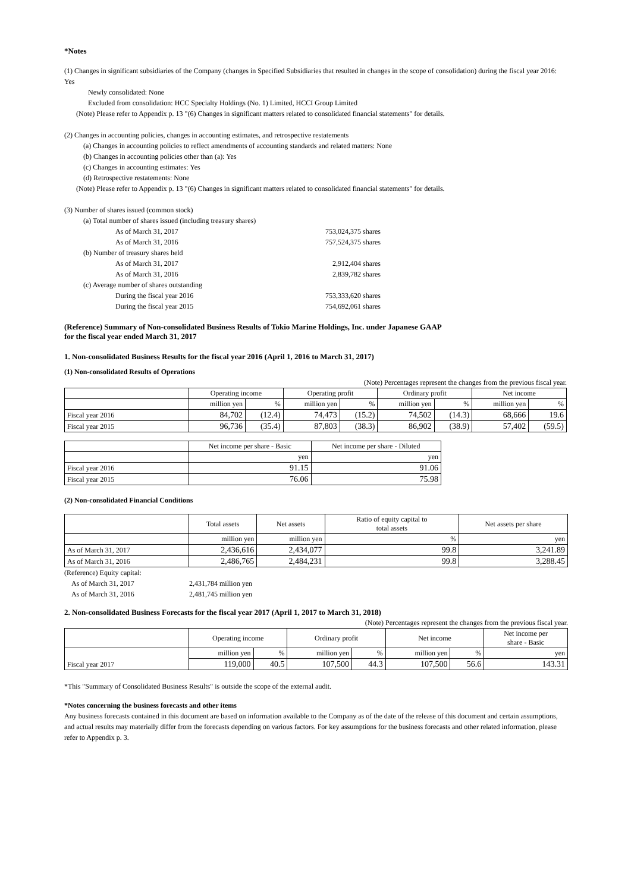*Notes
(1) Changes in significant subsidiaries of the Company (changes in Specified Subsidiaries that resulted in changes in the scope of consolidation) during the fiscal year 2016: Yes
Newly consolidated: None
Excluded from consolidation: HCC Specialty Holdings (No. 1) Limited, HCCI Group Limited
(Note) Please refer to Appendix p. 13 "(6) Changes in significant matters related to consolidated financial statements" for details.
(2) Changes in accounting policies, changes in accounting estimates, and retrospective restatements
(a) Changes in accounting policies to reflect amendments of accounting standards and related matters: None
(b) Changes in accounting policies other than (a): Yes
(c) Changes in accounting estimates: Yes
(d) Retrospective restatements: None
(Note) Please refer to Appendix p. 13 "(6) Changes in significant matters related to consolidated financial statements" for details.
(3) Number of shares issued (common stock)
| (a) Total number of shares issued (including treasury shares) | |
| As of March 31, 2017 | 753,024,375 shares |
| As of March 31, 2016 | 757,524,375 shares |
| (b) Number of treasury shares held | |
| As of March 31, 2017 | 2,912,404 shares |
| As of March 31, 2016 | 2,839,782 shares |
| (c) Average number of shares outstanding | |
| During the fiscal year 2016 | 753,333,620 shares |
| During the fiscal year 2015 | 754,692,061 shares |
(Reference) Summary of Non-consolidated Business Results of Tokio Marine Holdings, Inc. under Japanese GAAP
for the fiscal year ended March 31, 2017
1. Non-consolidated Business Results for the fiscal year 2016 (April 1, 2016 to March 31, 2017)
(1) Non-consolidated Results of Operations
(Note) Percentages represent the changes from the previous fiscal year.
| | Operating income | | Operating profit | | Ordinary profit | | Net income | |
| | million yen | % | million yen | % | million yen | % | million yen | % |
| Fiscal year 2016 | 84,702 | (12.4) | 74,473 | (15.2) | 74,502 | (14.3) | 68,666 | 19.6 |
| Fiscal year 2015 | 96,736 | (35.4) | 87,803 | (38.3) | 86,902 | (38.9) | 57,402 | (59.5) |
| | Net income per share - Basic | Net income per share - Diluted |
| | yen | yen |
| Fiscal year 2016 | 91.15 | 91.06 |
| Fiscal year 2015 | 76.06 | 75.98 |
(2) Non-consolidated Financial Conditions
| | Total assets | Net assets | Ratio of equity capital to total assets | Net assets per share |
| | million yen | million yen | % | yen |
| As of March 31, 2017 | 2,436,616 | 2,434,077 | 99.8 | 3,241.89 |
| As of March 31, 2016 | 2,486,765 | 2,484,231 | 99.8 | 3,288.45 |
| (Reference) Equity capital: | |
| As of March 31, 2017 | 2,431,784 million yen |
| As of March 31, 2016 | 2,481,745 million yen |
2. Non-consolidated Business Forecasts for the fiscal year 2017 (April 1, 2017 to March 31, 2018)
(Note) Percentages represent the changes from the previous fiscal year.
| | Operating income | | Ordinary profit | | Net income | | Net income per share - Basic |
| Fiscal year 2017 | million yen | % | million yen | % | million yen | % | yen |
| | 119,000 | 40.5 | 107,500 | 44.3 | 107,500 | 56.6 | 143.31 |
*This "Summary of Consolidated Business Results" is outside the scope of the external audit.
*Notes concerning the business forecasts and other items
Any business forecasts contained in this document are based on information available to the Company as of the date of the release of this document and certain assumptions, and actual results may materially differ from the forecasts depending on various factors. For key assumptions for the business forecasts and other related information, please refer to Appendix p. 3.